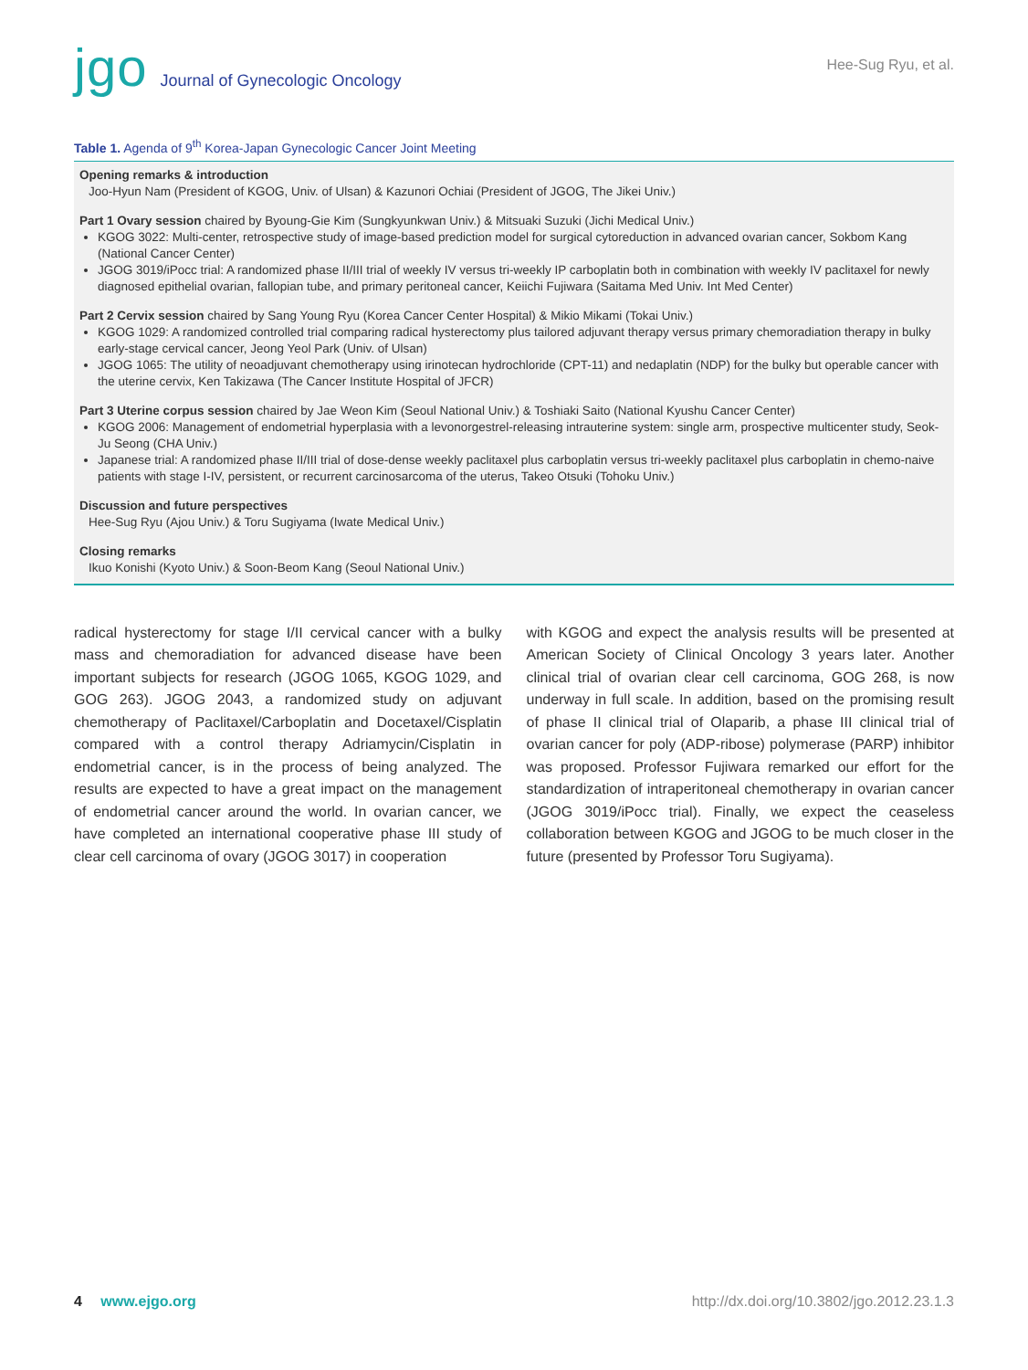jgo Journal of Gynecologic Oncology
Hee-Sug Ryu, et al.
Table 1. Agenda of 9<sup>th</sup> Korea-Japan Gynecologic Cancer Joint Meeting
| Opening remarks & introduction Joo-Hyun Nam (President of KGOG, Univ. of Ulsan) & Kazunori Ochiai (President of JGOG, The Jikei Univ.) Part 1 Ovary session chaired by Byoung-Gie Kim (Sungkyunkwan Univ.) & Mitsuaki Suzuki (Jichi Medical Univ.) KGOG 3022: Multi-center, retrospective study of image-based prediction model for surgical cytoreduction in advanced ovarian cancer, Sokbom Kang (National Cancer Center) JGOG 3019/iPocc trial: A randomized phase II/III trial of weekly IV versus tri-weekly IP carboplatin both in combination with weekly IV paclitaxel for newly diagnosed epithelial ovarian, fallopian tube, and primary peritoneal cancer, Keiichi Fujiwara (Saitama Med Univ. Int Med Center) Part 2 Cervix session chaired by Sang Young Ryu (Korea Cancer Center Hospital) & Mikio Mikami (Tokai Univ.) KGOG 1029: A randomized controlled trial comparing radical hysterectomy plus tailored adjuvant therapy versus primary chemoradiation therapy in bulky early-stage cervical cancer, Jeong Yeol Park (Univ. of Ulsan) JGOG 1065: The utility of neoadjuvant chemotherapy using irinotecan hydrochloride (CPT-11) and nedaplatin (NDP) for the bulky but operable cancer with the uterine cervix, Ken Takizawa (The Cancer Institute Hospital of JFCR) Part 3 Uterine corpus session chaired by Jae Weon Kim (Seoul National Univ.) & Toshiaki Saito (National Kyushu Cancer Center) KGOG 2006: Management of endometrial hyperplasia with a levonorgestrel-releasing intrauterine system: single arm, prospective multicenter study, Seok-Ju Seong (CHA Univ.) Japanese trial: A randomized phase II/III trial of dose-dense weekly paclitaxel plus carboplatin versus tri-weekly paclitaxel plus carboplatin in chemo-naive patients with stage I-IV, persistent, or recurrent carcinosarcoma of the uterus, Takeo Otsuki (Tohoku Univ.) Discussion and future perspectives Hee-Sug Ryu (Ajou Univ.) & Toru Sugiyama (Iwate Medical Univ.) Closing remarks Ikuo Konishi (Kyoto Univ.) & Soon-Beom Kang (Seoul National Univ.) |
radical hysterectomy for stage I/II cervical cancer with a bulky mass and chemoradiation for advanced disease have been important subjects for research (JGOG 1065, KGOG 1029, and GOG 263). JGOG 2043, a randomized study on adjuvant chemotherapy of Paclitaxel/Carboplatin and Docetaxel/Cisplatin compared with a control therapy Adriamycin/Cisplatin in endometrial cancer, is in the process of being analyzed. The results are expected to have a great impact on the management of endometrial cancer around the world. In ovarian cancer, we have completed an international cooperative phase III study of clear cell carcinoma of ovary (JGOG 3017) in cooperation
with KGOG and expect the analysis results will be presented at American Society of Clinical Oncology 3 years later. Another clinical trial of ovarian clear cell carcinoma, GOG 268, is now underway in full scale. In addition, based on the promising result of phase II clinical trial of Olaparib, a phase III clinical trial of ovarian cancer for poly (ADP-ribose) polymerase (PARP) inhibitor was proposed. Professor Fujiwara remarked our effort for the standardization of intraperitoneal chemotherapy in ovarian cancer (JGOG 3019/iPocc trial). Finally, we expect the ceaseless collaboration between KGOG and JGOG to be much closer in the future (presented by Professor Toru Sugiyama).
4 www.ejgo.org http://dx.doi.org/10.3802/jgo.2012.23.1.3